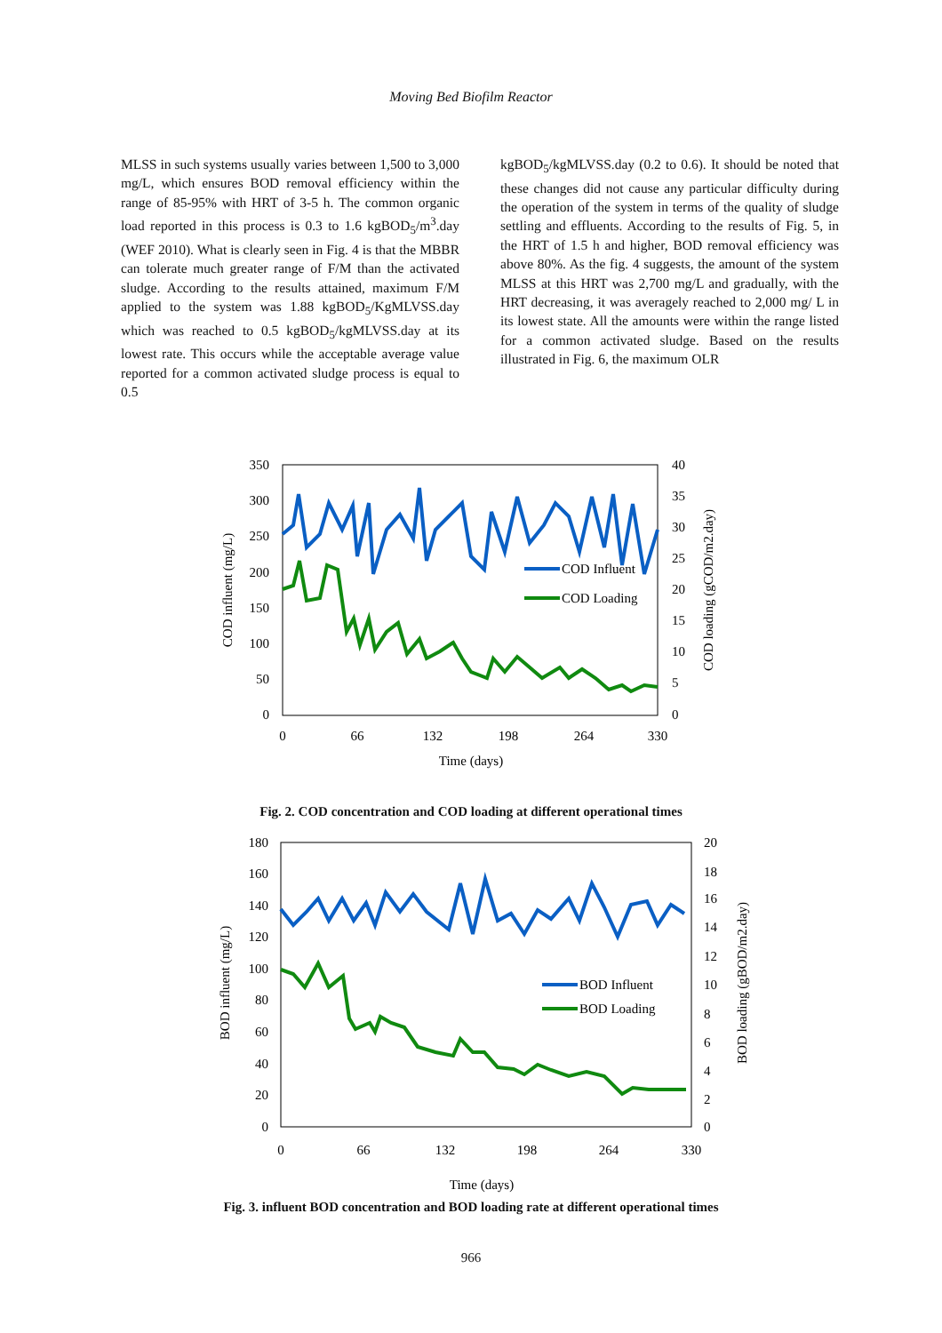Moving Bed Biofilm Reactor
MLSS in such systems usually varies between 1,500 to 3,000 mg/L, which ensures BOD removal efficiency within the range of 85-95% with HRT of 3-5 h. The common organic load reported in this process is 0.3 to 1.6 kgBOD<sub>5</sub>/m<sup>3</sup>.day (WEF 2010). What is clearly seen in Fig. 4 is that the MBBR can tolerate much greater range of F/M than the activated sludge. According to the results attained, maximum F/M applied to the system was 1.88 kgBOD<sub>5</sub>/KgMLVSS.day which was reached to 0.5 kgBOD<sub>5</sub>/kgMLVSS.day at its lowest rate. This occurs while the acceptable average value reported for a common activated sludge process is equal to 0.5
kgBOD<sub>5</sub>/kgMLVSS.day (0.2 to 0.6). It should be noted that these changes did not cause any particular difficulty during the operation of the system in terms of the quality of sludge settling and effluents. According to the results of Fig. 5, in the HRT of 1.5 h and higher, BOD removal efficiency was above 80%. As the fig. 4 suggests, the amount of the system MLSS at this HRT was 2,700 mg/L and gradually, with the HRT decreasing, it was averagely reached to 2,000 mg/ L in its lowest state. All the amounts were within the range listed for a common activated sludge. Based on the results illustrated in Fig. 6, the maximum OLR
350
300
250
200
150
100
50
0
40
35
30
25
20
15
10
5
0
0
66
132
198
264
330
Time (days)
COD influent (mg/L)
COD loading (gCOD/m2.day)
COD Influent
COD Loading
Fig. 2. COD concentration and COD loading at different operational times
180
160
140
120
100
80
60
40
20
0
20
18
16
14
12
10
8
6
4
2
0
0
66
132
198
264
330
Time (days)
BOD influent (mg/L)
BOD loading (gBOD/m2.day)
BOD Influent
BOD Loading
Fig. 3. influent BOD concentration and BOD loading rate at different operational times
966